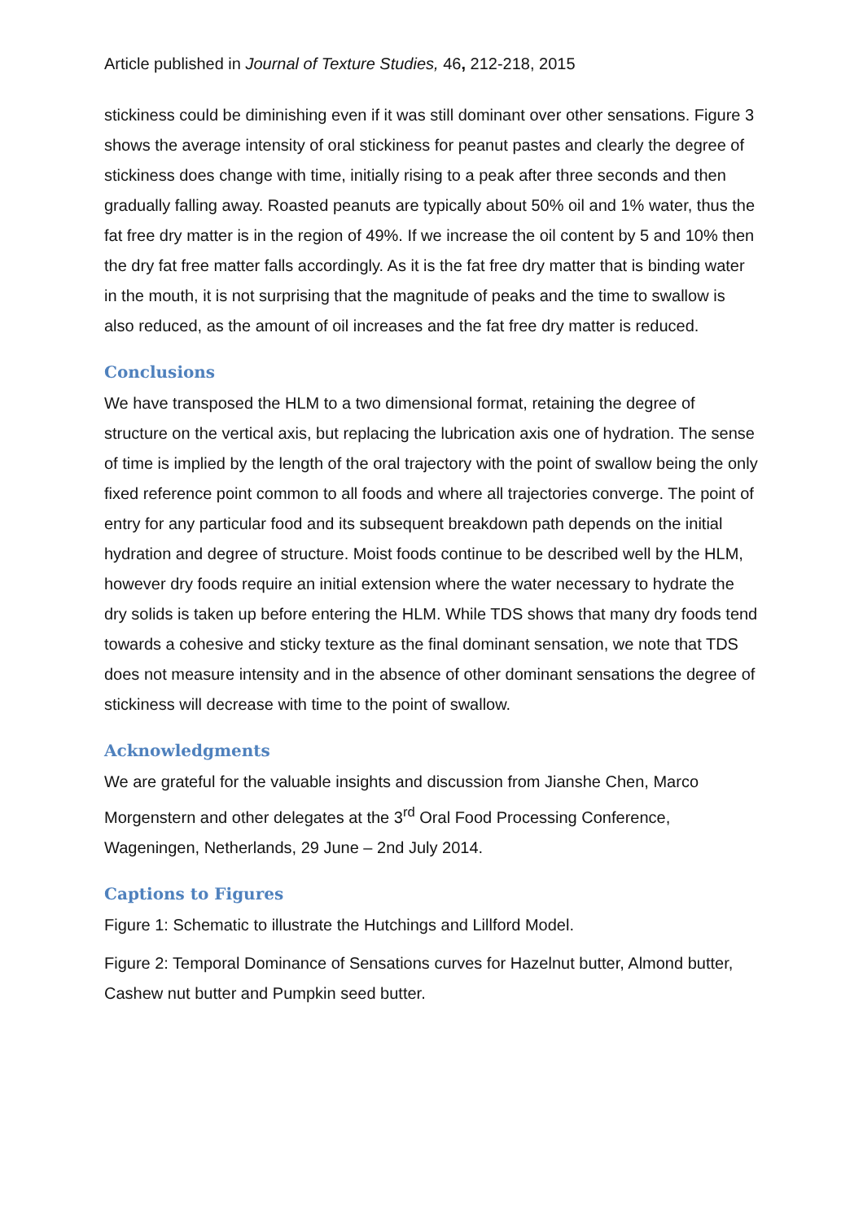Article published in Journal of Texture Studies, 46, 212-218, 2015
stickiness could be diminishing even if it was still dominant over other sensations. Figure 3 shows the average intensity of oral stickiness for peanut pastes and clearly the degree of stickiness does change with time, initially rising to a peak after three seconds and then gradually falling away. Roasted peanuts are typically about 50% oil and 1% water, thus the fat free dry matter is in the region of 49%. If we increase the oil content by 5 and 10% then the dry fat free matter falls accordingly. As it is the fat free dry matter that is binding water in the mouth, it is not surprising that the magnitude of peaks and the time to swallow is also reduced, as the amount of oil increases and the fat free dry matter is reduced.
Conclusions
We have transposed the HLM to a two dimensional format, retaining the degree of structure on the vertical axis, but replacing the lubrication axis one of hydration. The sense of time is implied by the length of the oral trajectory with the point of swallow being the only fixed reference point common to all foods and where all trajectories converge. The point of entry for any particular food and its subsequent breakdown path depends on the initial hydration and degree of structure. Moist foods continue to be described well by the HLM, however dry foods require an initial extension where the water necessary to hydrate the dry solids is taken up before entering the HLM. While TDS shows that many dry foods tend towards a cohesive and sticky texture as the final dominant sensation, we note that TDS does not measure intensity and in the absence of other dominant sensations the degree of stickiness will decrease with time to the point of swallow.
Acknowledgments
We are grateful for the valuable insights and discussion from Jianshe Chen, Marco Morgenstern and other delegates at the 3<sup>rd</sup> Oral Food Processing Conference, Wageningen, Netherlands, 29 June – 2nd July 2014.
Captions to Figures
Figure 1: Schematic to illustrate the Hutchings and Lillford Model.
Figure 2: Temporal Dominance of Sensations curves for Hazelnut butter, Almond butter, Cashew nut butter and Pumpkin seed butter.